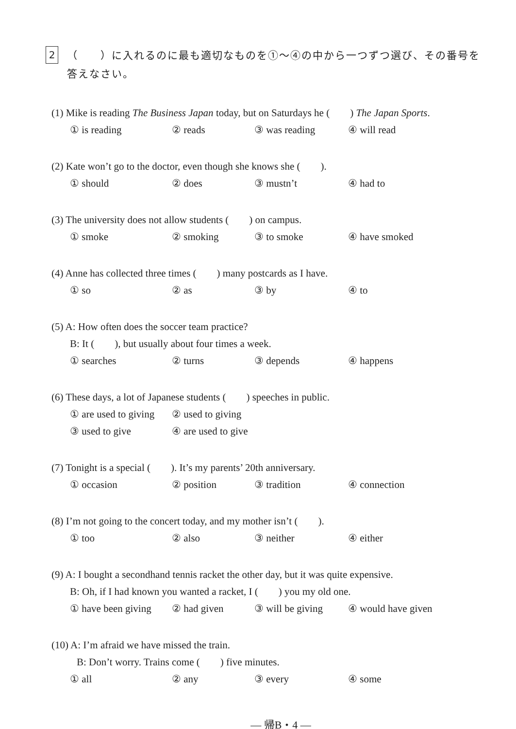2
（　　）に入れるのに最も適切なものを①～④の中から一つずつ選び、その番号を
答えなさい。
(1) Mike is reading The Business Japan today, but on Saturdays he (　　) The Japan Sports.
① is reading ② reads ③ was reading ④ will read
(2) Kate won’t go to the doctor, even though she knows she (　　).
① should ② does ③ mustn’t ④ had to
(3) The university does not allow students (　　) on campus.
① smoke ② smoking ③ to smoke ④ have smoked
(4) Anne has collected three times (　　) many postcards as I have.
① so ② as ③ by ④ to
(5) A: How often does the soccer team practice?
B: It (　　), but usually about four times a week.
① searches ② turns ③ depends ④ happens
(6) These days, a lot of Japanese students (　　) speeches in public.
① are used to giving ② used to giving
③ used to give ④ are used to give
(7) Tonight is a special (　　). It’s my parents’ 20th anniversary.
① occasion ② position ③ tradition ④ connection
(8) I’m not going to the concert today, and my mother isn’t (　　).
① too ② also ③ neither ④ either
(9) A: I bought a secondhand tennis racket the other day, but it was quite expensive.
B: Oh, if I had known you wanted a racket, I (　　) you my old one.
① have been giving ② had given ③ will be giving ④ would have given
(10) A: I’m afraid we have missed the train.
B: Don’t worry. Trains come (　　) five minutes.
① all ② any ③ every ④ some
― 帰B・4 ―